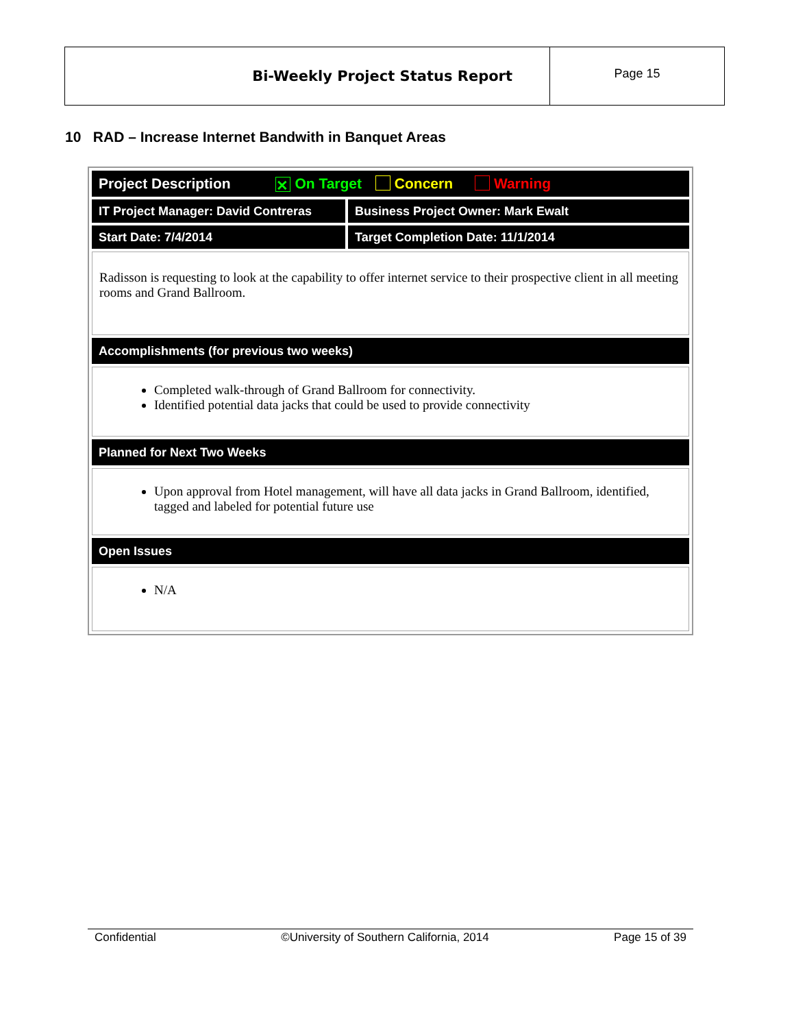| Bi-Weekly Project Status Report | Page 15 |
10 RAD – Increase Internet Bandwith in Banquet Areas
| Project Description ✕ On Target Concern Warning | |
| IT Project Manager: David Contreras | Business Project Owner: Mark Ewalt |
| Start Date: 7/4/2014 | Target Completion Date: 11/1/2014 |
| Radisson is requesting to look at the capability to offer internet service to their prospective client in all meeting rooms and Grand Ballroom. | |
| Accomplishments (for previous two weeks) | |
| Completed walk-through of Grand Ballroom for connectivity. Identified potential data jacks that could be used to provide connectivity | |
| Planned for Next Two Weeks | |
| Upon approval from Hotel management, will have all data jacks in Grand Ballroom, identified, tagged and labeled for potential future use | |
| Open Issues | |
| N/A | |
Confidential ©University of Southern California, 2014 Page 15 of 39